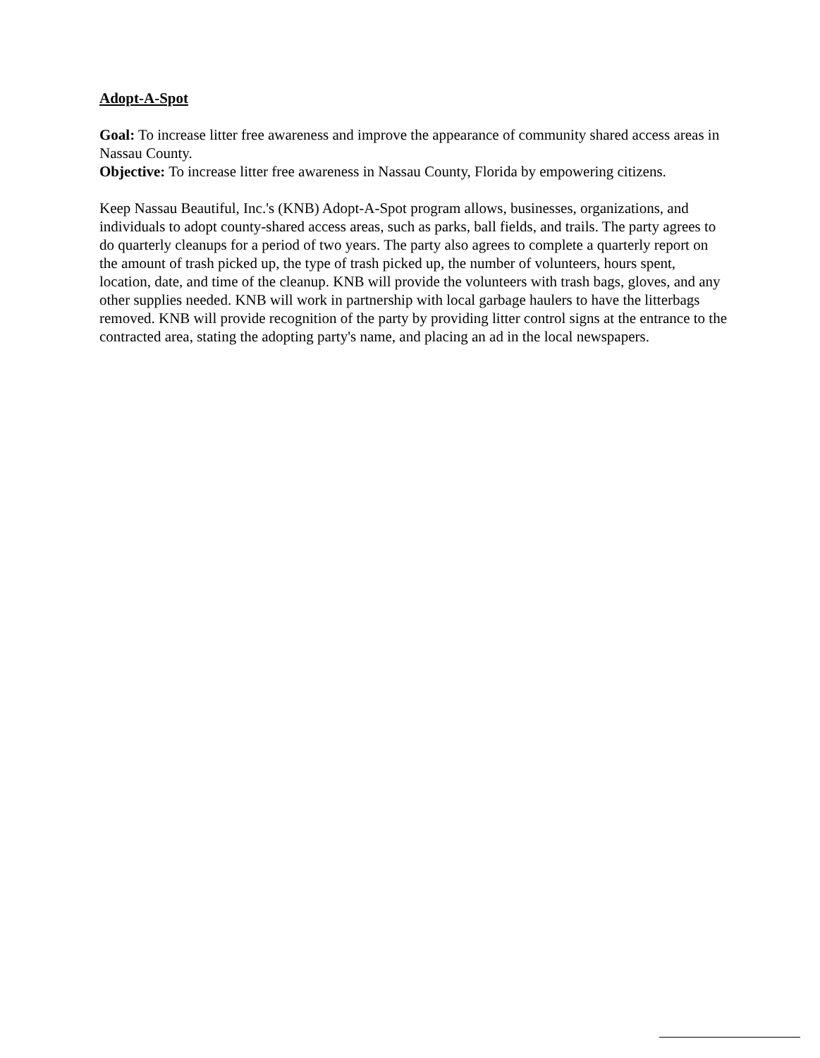Adopt-A-Spot
Goal: To increase litter free awareness and improve the appearance of community shared access areas in Nassau County.
Objective: To increase litter free awareness in Nassau County, Florida by empowering citizens.
Keep Nassau Beautiful, Inc.'s (KNB) Adopt-A-Spot program allows, businesses, organizations, and individuals to adopt county-shared access areas, such as parks, ball fields, and trails. The party agrees to do quarterly cleanups for a period of two years. The party also agrees to complete a quarterly report on the amount of trash picked up, the type of trash picked up, the number of volunteers, hours spent, location, date, and time of the cleanup. KNB will provide the volunteers with trash bags, gloves, and any other supplies needed. KNB will work in partnership with local garbage haulers to have the litterbags removed. KNB will provide recognition of the party by providing litter control signs at the entrance to the contracted area, stating the adopting party's name, and placing an ad in the local newspapers.